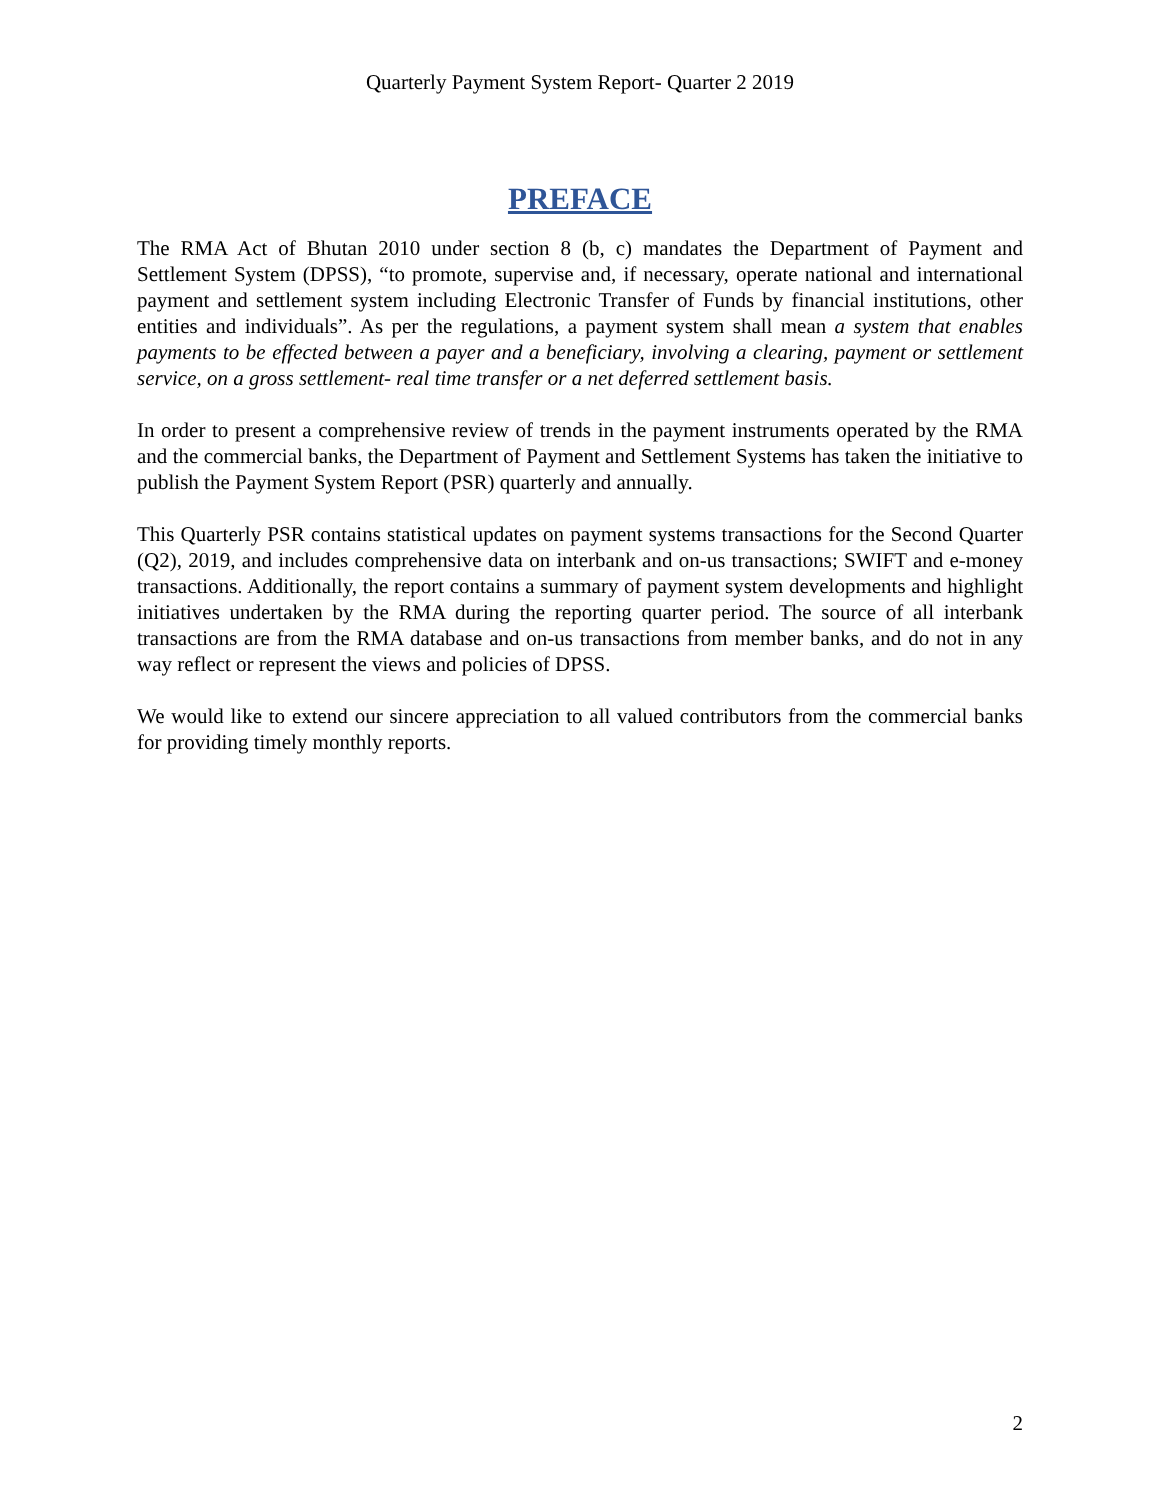Quarterly Payment System Report- Quarter 2 2019
PREFACE
The RMA Act of Bhutan 2010 under section 8 (b, c) mandates the Department of Payment and Settlement System (DPSS), “to promote, supervise and, if necessary, operate national and international payment and settlement system including Electronic Transfer of Funds by financial institutions, other entities and individuals”. As per the regulations, a payment system shall mean a system that enables payments to be effected between a payer and a beneficiary, involving a clearing, payment or settlement service, on a gross settlement- real time transfer or a net deferred settlement basis.
In order to present a comprehensive review of trends in the payment instruments operated by the RMA and the commercial banks, the Department of Payment and Settlement Systems has taken the initiative to publish the Payment System Report (PSR) quarterly and annually.
This Quarterly PSR contains statistical updates on payment systems transactions for the Second Quarter (Q2), 2019, and includes comprehensive data on interbank and on-us transactions; SWIFT and e-money transactions. Additionally, the report contains a summary of payment system developments and highlight initiatives undertaken by the RMA during the reporting quarter period. The source of all interbank transactions are from the RMA database and on-us transactions from member banks, and do not in any way reflect or represent the views and policies of DPSS.
We would like to extend our sincere appreciation to all valued contributors from the commercial banks for providing timely monthly reports.
2